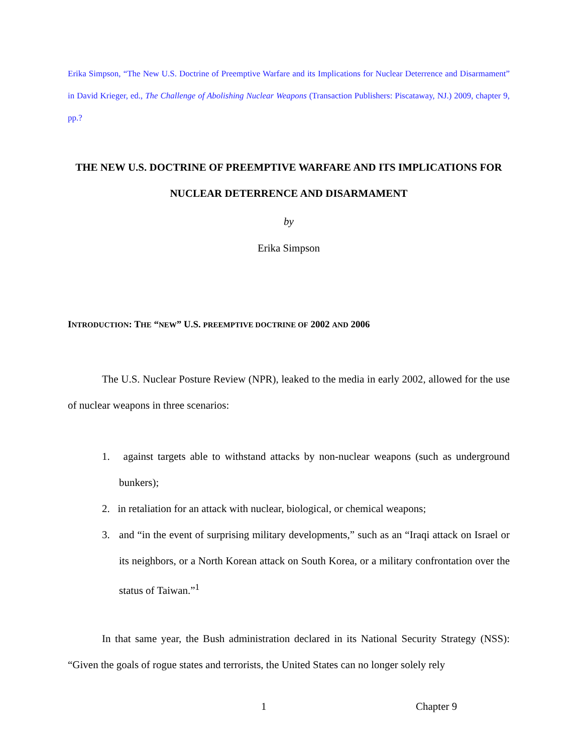Erika Simpson, “The New U.S. Doctrine of Preemptive Warfare and its Implications for Nuclear Deterrence and Disarmament” in David Krieger, ed., The Challenge of Abolishing Nuclear Weapons (Transaction Publishers: Piscataway, NJ.) 2009, chapter 9, pp.?
THE NEW U.S. DOCTRINE OF PREEMPTIVE WARFARE AND ITS IMPLICATIONS FOR NUCLEAR DETERRENCE AND DISARMAMENT
by
Erika Simpson
INTRODUCTION: THE “NEW” U.S. PREEMPTIVE DOCTRINE OF 2002 AND 2006
The U.S. Nuclear Posture Review (NPR), leaked to the media in early 2002, allowed for the use of nuclear weapons in three scenarios:
1. against targets able to withstand attacks by non-nuclear weapons (such as underground bunkers);
2. in retaliation for an attack with nuclear, biological, or chemical weapons;
3. and “in the event of surprising military developments,” such as an “Iraqi attack on Israel or its neighbors, or a North Korean attack on South Korea, or a military confrontation over the status of Taiwan.”<sup>1</sup>
In that same year, the Bush administration declared in its National Security Strategy (NSS): “Given the goals of rogue states and terrorists, the United States can no longer solely rely
1 Chapter 9